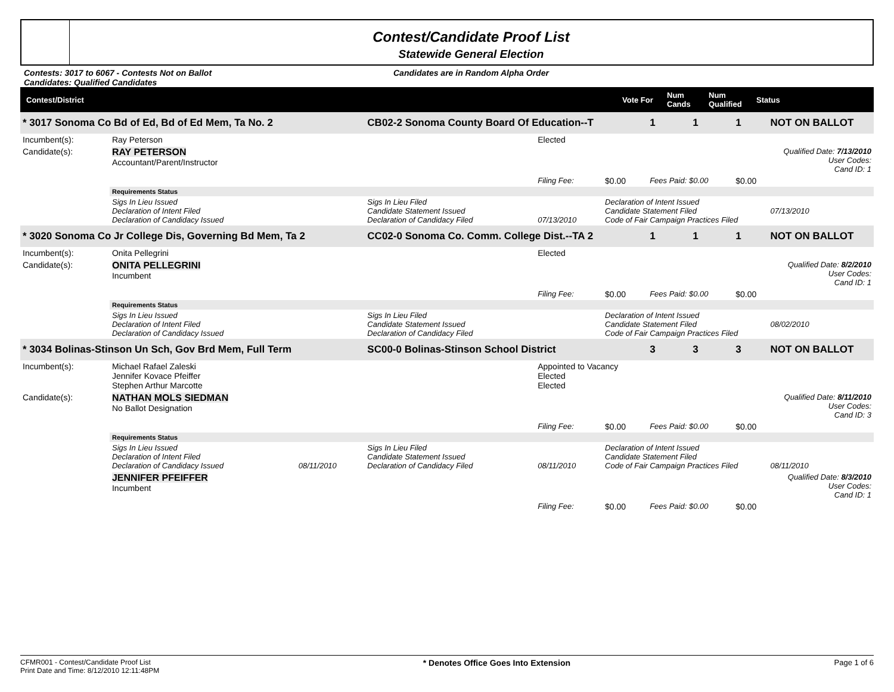Contest/Candidate Proof List
Statewide General Election
Contests: 3017 to 6067 - Contests Not on Ballot
Candidates: Qualified Candidates
Candidates are in Random Alpha Order
Contest/District Vote For Num Cands Num Qualified Status
| * 3017 Sonoma Co Bd of Ed, Bd of Ed Mem, Ta No. 2 | | | CB02-2 Sonoma County Board Of Education--T | | | 1 | 1 | 1 | NOT ON BALLOT |
| Incumbent(s): | Ray Peterson | | | Elected | | | | | |
| Candidate(s): | RAY PETERSON Accountant/Parent/Instructor | | | Qualified Date: 7/13/2010 User Codes: Cand ID: 1 | | | | | |
| | | | | Filing Fee: | $0.00 | Fees Paid: $0.00 | | $0.00 | |
| | Requirements Status | | | | | | | | |
| | Sigs In Lieu Issued Declaration of Intent Filed Declaration of Candidacy Issued | | Sigs In Lieu Filed Candidate Statement Issued Declaration of Candidacy Filed | 07/13/2010 | Declaration of Intent Issued Candidate Statement Filed Code of Fair Campaign Practices Filed | | | | 07/13/2010 |
| * 3020 Sonoma Co Jr College Dis, Governing Bd Mem, Ta 2 | | | CC02-0 Sonoma Co. Comm. College Dist.--TA 2 | | | 1 | 1 | 1 | NOT ON BALLOT |
| Incumbent(s): | Onita Pellegrini | | | Elected | | | | | |
| Candidate(s): | ONITA PELLEGRINI Incumbent | | | Qualified Date: 8/2/2010 User Codes: Cand ID: 1 | | | | | |
| | | | | Filing Fee: | $0.00 | Fees Paid: $0.00 | | $0.00 | |
| | Requirements Status | | | | | | | | |
| | Sigs In Lieu Issued Declaration of Intent Filed Declaration of Candidacy Issued | | Sigs In Lieu Filed Candidate Statement Issued Declaration of Candidacy Filed | | Declaration of Intent Issued Candidate Statement Filed Code of Fair Campaign Practices Filed | | | | 08/02/2010 |
| * 3034 Bolinas-Stinson Un Sch, Gov Brd Mem, Full Term | | | SC00-0 Bolinas-Stinson School District | | | 3 | 3 | 3 | NOT ON BALLOT |
| Incumbent(s): | Michael Rafael Zaleski Jennifer Kovace Pfeiffer Stephen Arthur Marcotte | | | Appointed to Vacancy Elected Elected | | | | | |
| Candidate(s): | NATHAN MOLS SIEDMAN No Ballot Designation | | | Qualified Date: 8/11/2010 User Codes: Cand ID: 3 | | | | | |
| | | | | Filing Fee: | $0.00 | Fees Paid: $0.00 | | $0.00 | |
| | Requirements Status | | | | | | | | |
| | Sigs In Lieu Issued Declaration of Intent Filed Declaration of Candidacy Issued | 08/11/2010 | Sigs In Lieu Filed Candidate Statement Issued Declaration of Candidacy Filed | 08/11/2010 | Declaration of Intent Issued Candidate Statement Filed Code of Fair Campaign Practices Filed | | | | 08/11/2010 |
| | JENNIFER PFEIFFER Incumbent | | | Qualified Date: 8/3/2010 User Codes: Cand ID: 1 | | | | | |
| | | | | Filing Fee: | $0.00 | Fees Paid: $0.00 | | $0.00 | |
CFMR001 - Contest/Candidate Proof List
Print Date and Time: 8/12/2010 12:11:48PM
* Denotes Office Goes Into Extension
Page 1 of 6